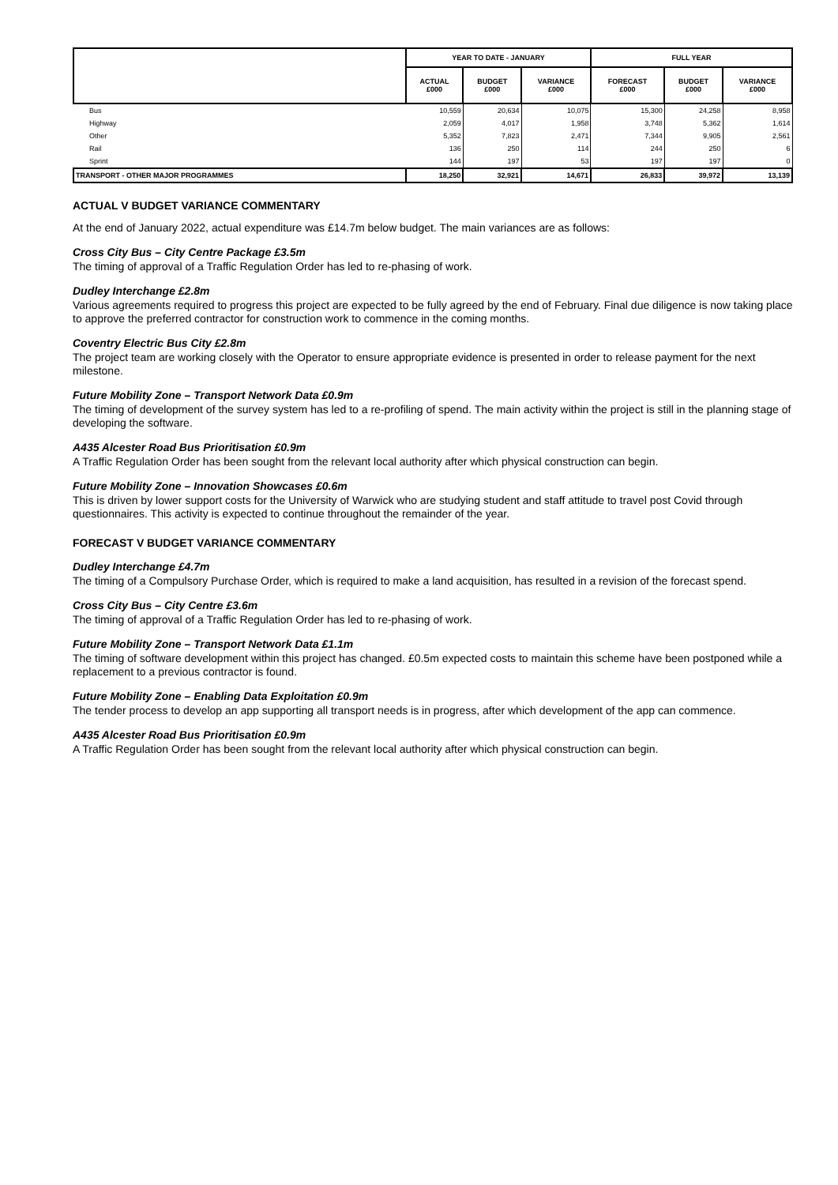| | YEAR TO DATE - JANUARY | | | FULL YEAR | | |
| --- | --- | --- | --- | --- | --- | --- |
| | ACTUAL £000 | BUDGET £000 | VARIANCE £000 | FORECAST £000 | BUDGET £000 | VARIANCE £000 |
| Bus | 10,559 | 20,634 | 10,075 | 15,300 | 24,258 | 8,958 |
| Highway | 2,059 | 4,017 | 1,958 | 3,748 | 5,362 | 1,614 |
| Other | 5,352 | 7,823 | 2,471 | 7,344 | 9,905 | 2,561 |
| Rail | 136 | 250 | 114 | 244 | 250 | 6 |
| Sprint | 144 | 197 | 53 | 197 | 197 | 0 |
| TRANSPORT - OTHER MAJOR PROGRAMMES | 18,250 | 32,921 | 14,671 | 26,833 | 39,972 | 13,139 |
ACTUAL V BUDGET VARIANCE COMMENTARY
At the end of January 2022, actual expenditure was £14.7m below budget. The main variances are as follows:
Cross City Bus – City Centre Package £3.5m
The timing of approval of a Traffic Regulation Order has led to re-phasing of work.
Dudley Interchange £2.8m
Various agreements required to progress this project are expected to be fully agreed by the end of February. Final due diligence is now taking place to approve the preferred contractor for construction work to commence in the coming months.
Coventry Electric Bus City £2.8m
The project team are working closely with the Operator to ensure appropriate evidence is presented in order to release payment for the next milestone.
Future Mobility Zone – Transport Network Data £0.9m
The timing of development of the survey system has led to a re-profiling of spend. The main activity within the project is still in the planning stage of developing the software.
A435 Alcester Road Bus Prioritisation £0.9m
A Traffic Regulation Order has been sought from the relevant local authority after which physical construction can begin.
Future Mobility Zone – Innovation Showcases £0.6m
This is driven by lower support costs for the University of Warwick who are studying student and staff attitude to travel post Covid through questionnaires. This activity is expected to continue throughout the remainder of the year.
FORECAST V BUDGET VARIANCE COMMENTARY
Dudley Interchange £4.7m
The timing of a Compulsory Purchase Order, which is required to make a land acquisition, has resulted in a revision of the forecast spend.
Cross City Bus – City Centre £3.6m
The timing of approval of a Traffic Regulation Order has led to re-phasing of work.
Future Mobility Zone – Transport Network Data £1.1m
The timing of software development within this project has changed. £0.5m expected costs to maintain this scheme have been postponed while a replacement to a previous contractor is found.
Future Mobility Zone – Enabling Data Exploitation £0.9m
The tender process to develop an app supporting all transport needs is in progress, after which development of the app can commence.
A435 Alcester Road Bus Prioritisation £0.9m
A Traffic Regulation Order has been sought from the relevant local authority after which physical construction can begin.